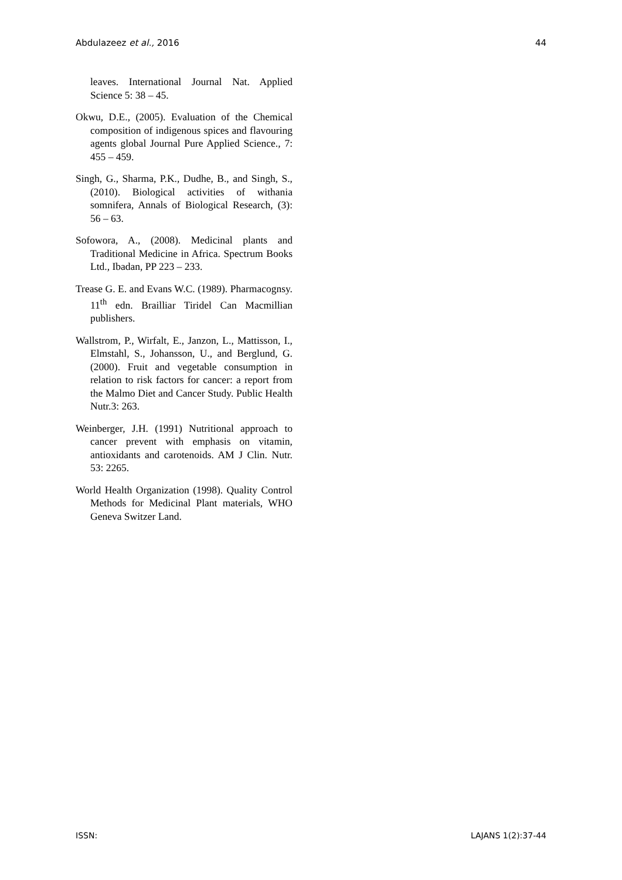Abdulazeez et al., 2016 44
leaves. International Journal Nat. Applied Science 5: 38 – 45.
Okwu, D.E., (2005). Evaluation of the Chemical composition of indigenous spices and flavouring agents global Journal Pure Applied Science., 7: 455 – 459.
Singh, G., Sharma, P.K., Dudhe, B., and Singh, S., (2010). Biological activities of withania somnifera, Annals of Biological Research, (3): 56 – 63.
Sofowora, A., (2008). Medicinal plants and Traditional Medicine in Africa. Spectrum Books Ltd., Ibadan, PP 223 – 233.
Trease G. E. and Evans W.C. (1989). Pharmacognsy. 11<sup>th</sup> edn. Brailliar Tiridel Can Macmillian publishers.
Wallstrom, P., Wirfalt, E., Janzon, L., Mattisson, I., Elmstahl, S., Johansson, U., and Berglund, G. (2000). Fruit and vegetable consumption in relation to risk factors for cancer: a report from the Malmo Diet and Cancer Study. Public Health Nutr.3: 263.
Weinberger, J.H. (1991) Nutritional approach to cancer prevent with emphasis on vitamin, antioxidants and carotenoids. AM J Clin. Nutr. 53: 2265.
World Health Organization (1998). Quality Control Methods for Medicinal Plant materials, WHO Geneva Switzer Land.
ISSN: LAJANS 1(2):37-44